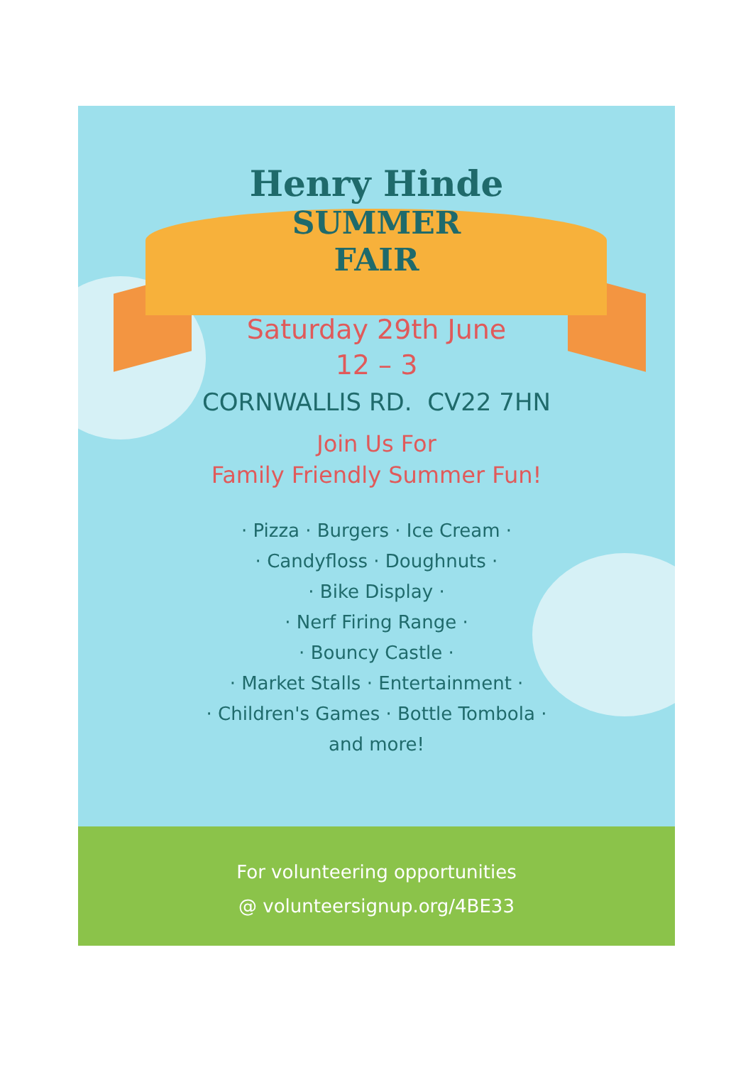Henry Hinde
SUMMER
FAIR
Saturday 29th June
12 – 3
CORNWALLIS RD. CV22 7HN
Join Us For
Family Friendly Summer Fun!
· Pizza · Burgers · Ice Cream ·
· Candyfloss · Doughnuts ·
· Bike Display ·
· Nerf Firing Range ·
· Bouncy Castle ·
· Market Stalls · Entertainment ·
· Children's Games · Bottle Tombola ·
and more!
For volunteering opportunities
@ volunteersignup.org/4BE33